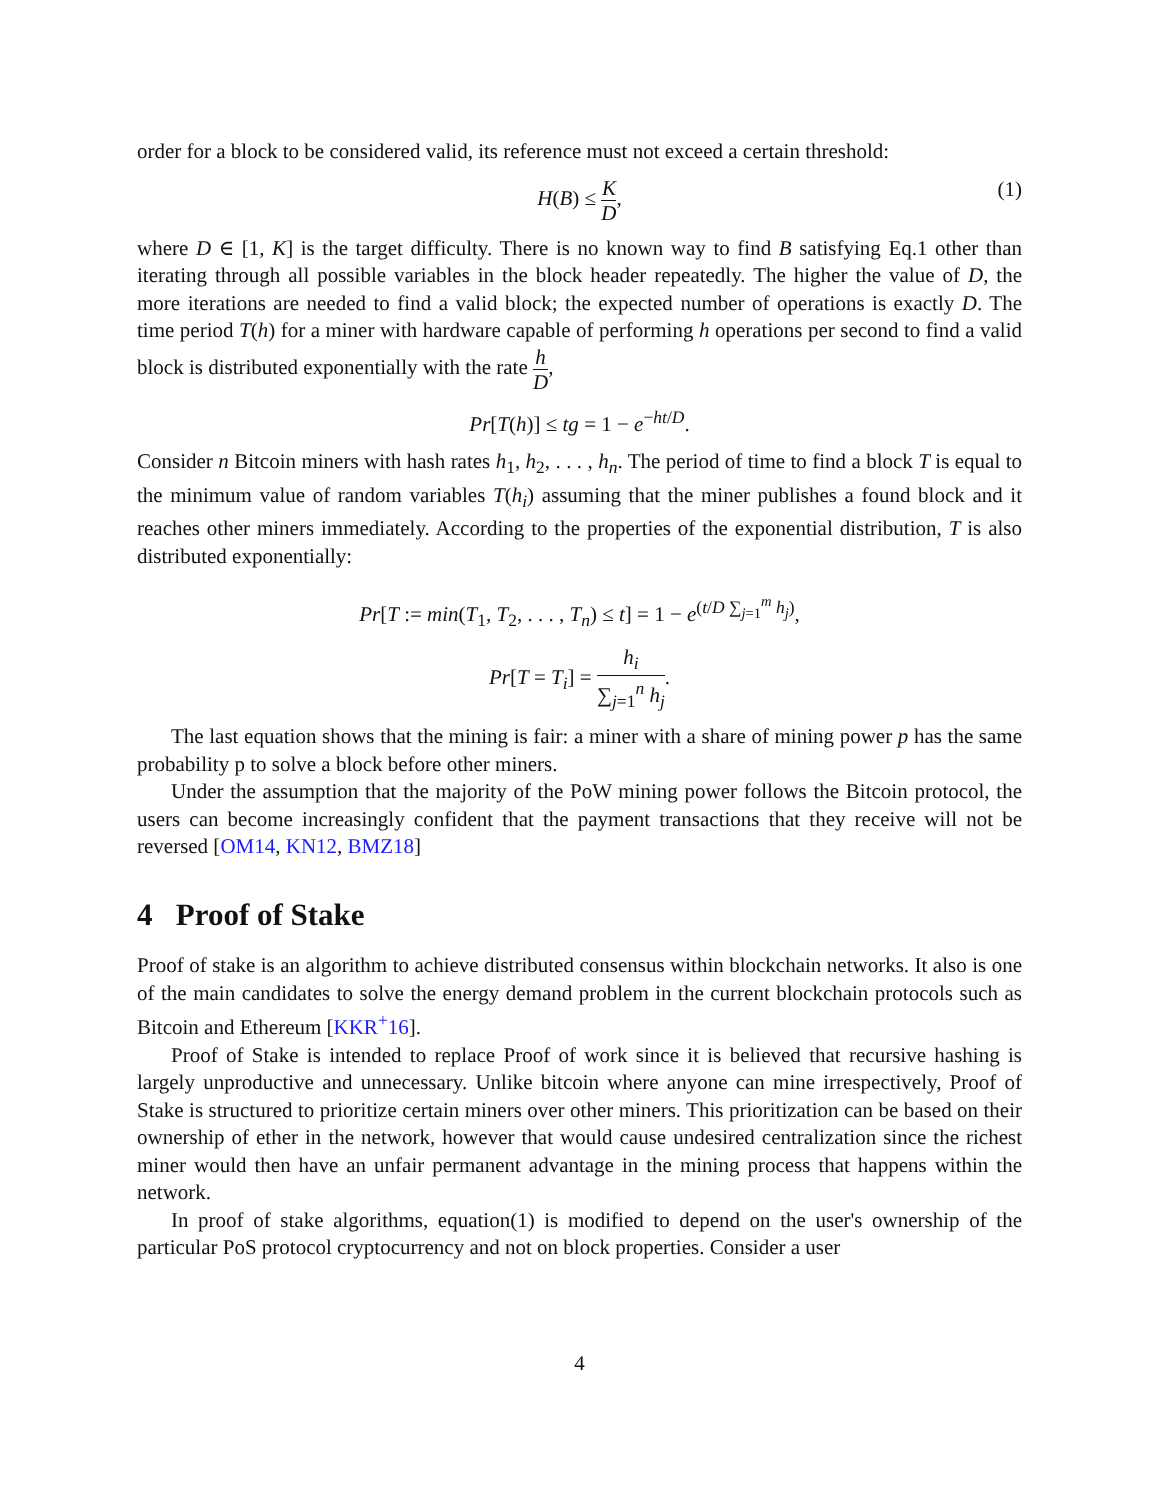order for a block to be considered valid, its reference must not exceed a certain threshold:
H(B) ≤ K D, (1)
where D ∈ [1, K] is the target difficulty. There is no known way to find B satisfying Eq.1 other than iterating through all possible variables in the block header repeatedly. The higher the value of D, the more iterations are needed to find a valid block; the expected number of operations is exactly D. The time period T(h) for a miner with hardware capable of performing h operations per second to find a valid block is distributed exponentially with the rate h D,
Pr[T(h)] ≤ tg = 1 − e<sup>−ht/D</sup>.
Consider n Bitcoin miners with hash rates h<sub>1</sub>, h<sub>2</sub>, . . . , h<sub>n</sub>. The period of time to find a block T is equal to the minimum value of random variables T(h<sub>i</sub>) assuming that the miner publishes a found block and it reaches other miners immediately. According to the properties of the exponential distribution, T is also distributed exponentially:
Pr[T := min(T<sub>1</sub>, T<sub>2</sub>, . . . , T<sub>n</sub>) ≤ t] = 1 − e<sup>(t/D ∑<sub>j=1</sub><sup>m</sup> h<sub>j</sub>)</sup>,
Pr[T = T<sub>i</sub>] = h<sub>i</sub> ∑<sub>j=1</sub><sup>n</sup> h<sub>j</sub>.
The last equation shows that the mining is fair: a miner with a share of mining power p has the same probability p to solve a block before other miners.
Under the assumption that the majority of the PoW mining power follows the Bitcoin protocol, the users can become increasingly confident that the payment transactions that they receive will not be reversed [OM14, KN12, BMZ18]
4 Proof of Stake
Proof of stake is an algorithm to achieve distributed consensus within blockchain networks. It also is one of the main candidates to solve the energy demand problem in the current blockchain protocols such as Bitcoin and Ethereum [KKR<sup>+</sup>16].
Proof of Stake is intended to replace Proof of work since it is believed that recursive hashing is largely unproductive and unnecessary. Unlike bitcoin where anyone can mine irrespectively, Proof of Stake is structured to prioritize certain miners over other miners. This prioritization can be based on their ownership of ether in the network, however that would cause undesired centralization since the richest miner would then have an unfair permanent advantage in the mining process that happens within the network.
In proof of stake algorithms, equation(1) is modified to depend on the user's ownership of the particular PoS protocol cryptocurrency and not on block properties. Consider a user
4